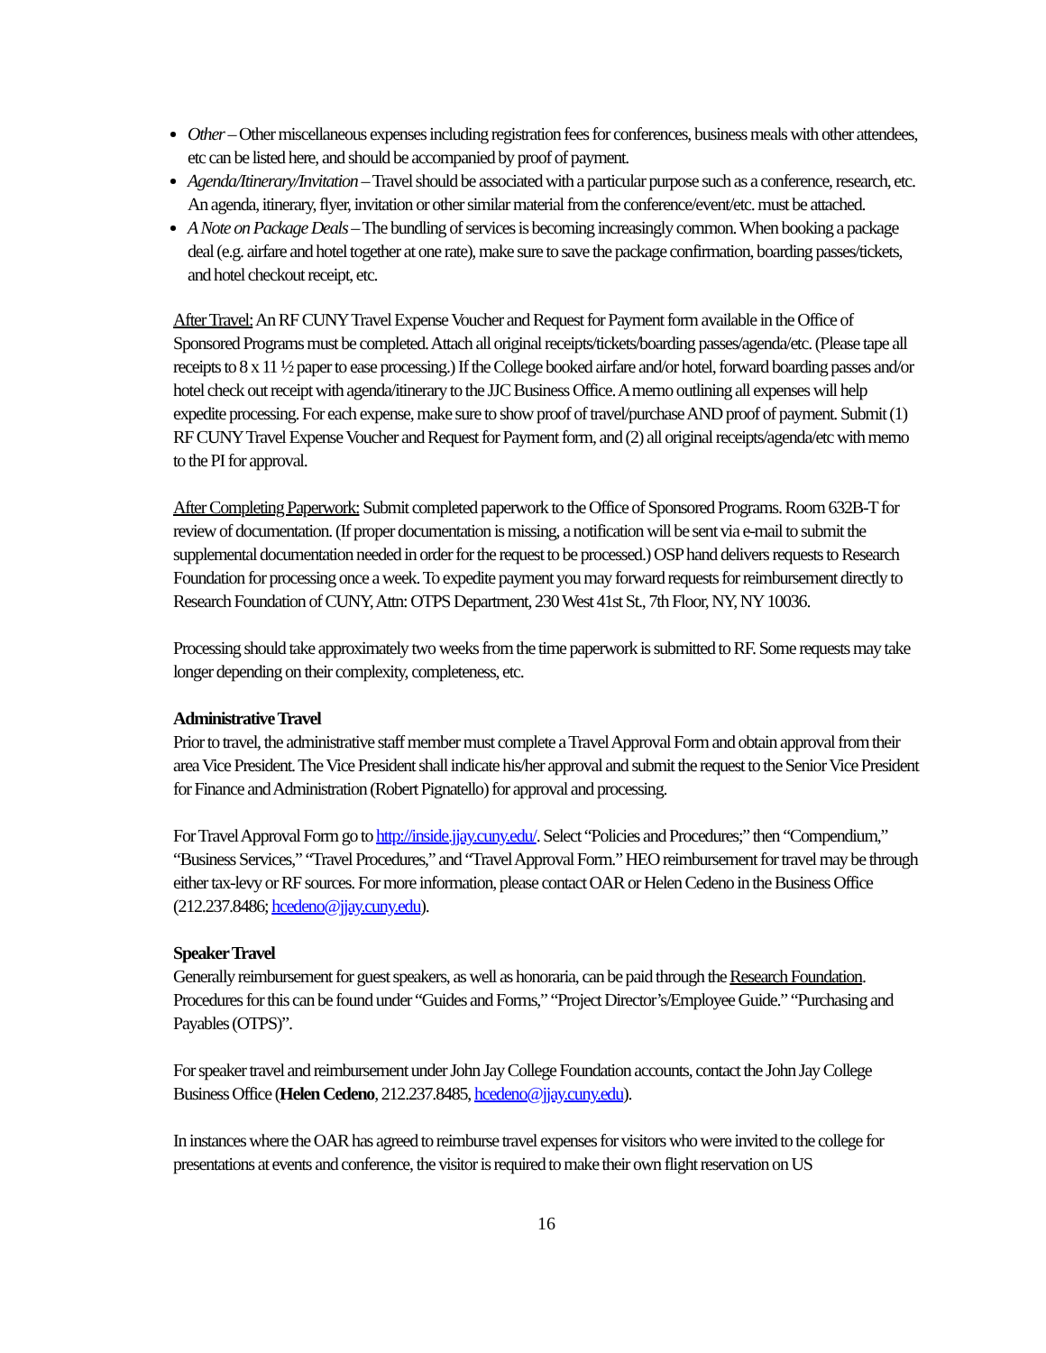Other – Other miscellaneous expenses including registration fees for conferences, business meals with other attendees, etc can be listed here, and should be accompanied by proof of payment.
Agenda/Itinerary/Invitation – Travel should be associated with a particular purpose such as a conference, research, etc. An agenda, itinerary, flyer, invitation or other similar material from the conference/event/etc. must be attached.
A Note on Package Deals – The bundling of services is becoming increasingly common. When booking a package deal (e.g. airfare and hotel together at one rate), make sure to save the package confirmation, boarding passes/tickets, and hotel checkout receipt, etc.
After Travel: An RF CUNY Travel Expense Voucher and Request for Payment form available in the Office of Sponsored Programs must be completed. Attach all original receipts/tickets/boarding passes/agenda/etc. (Please tape all receipts to 8 x 11 ½ paper to ease processing.) If the College booked airfare and/or hotel, forward boarding passes and/or hotel check out receipt with agenda/itinerary to the JJC Business Office. A memo outlining all expenses will help expedite processing. For each expense, make sure to show proof of travel/purchase AND proof of payment. Submit (1) RF CUNY Travel Expense Voucher and Request for Payment form, and (2) all original receipts/agenda/etc with memo to the PI for approval.
After Completing Paperwork: Submit completed paperwork to the Office of Sponsored Programs. Room 632B-T for review of documentation. (If proper documentation is missing, a notification will be sent via e-mail to submit the supplemental documentation needed in order for the request to be processed.) OSP hand delivers requests to Research Foundation for processing once a week. To expedite payment you may forward requests for reimbursement directly to Research Foundation of CUNY, Attn: OTPS Department, 230 West 41st St., 7th Floor, NY, NY 10036.
Processing should take approximately two weeks from the time paperwork is submitted to RF. Some requests may take longer depending on their complexity, completeness, etc.
Administrative Travel
Prior to travel, the administrative staff member must complete a Travel Approval Form and obtain approval from their area Vice President. The Vice President shall indicate his/her approval and submit the request to the Senior Vice President for Finance and Administration (Robert Pignatello) for approval and processing.
For Travel Approval Form go to http://inside.jjay.cuny.edu/. Select “Policies and Procedures;” then “Compendium,” “Business Services,” “Travel Procedures,” and “Travel Approval Form.” HEO reimbursement for travel may be through either tax-levy or RF sources. For more information, please contact OAR or Helen Cedeno in the Business Office (212.237.8486; hcedeno@jjay.cuny.edu).
Speaker Travel
Generally reimbursement for guest speakers, as well as honoraria, can be paid through the Research Foundation. Procedures for this can be found under “Guides and Forms,” “Project Director’s/Employee Guide.” “Purchasing and Payables (OTPS)”.
For speaker travel and reimbursement under John Jay College Foundation accounts, contact the John Jay College Business Office (Helen Cedeno, 212.237.8485, hcedeno@jjay.cuny.edu).
In instances where the OAR has agreed to reimburse travel expenses for visitors who were invited to the college for presentations at events and conference, the visitor is required to make their own flight reservation on US
16